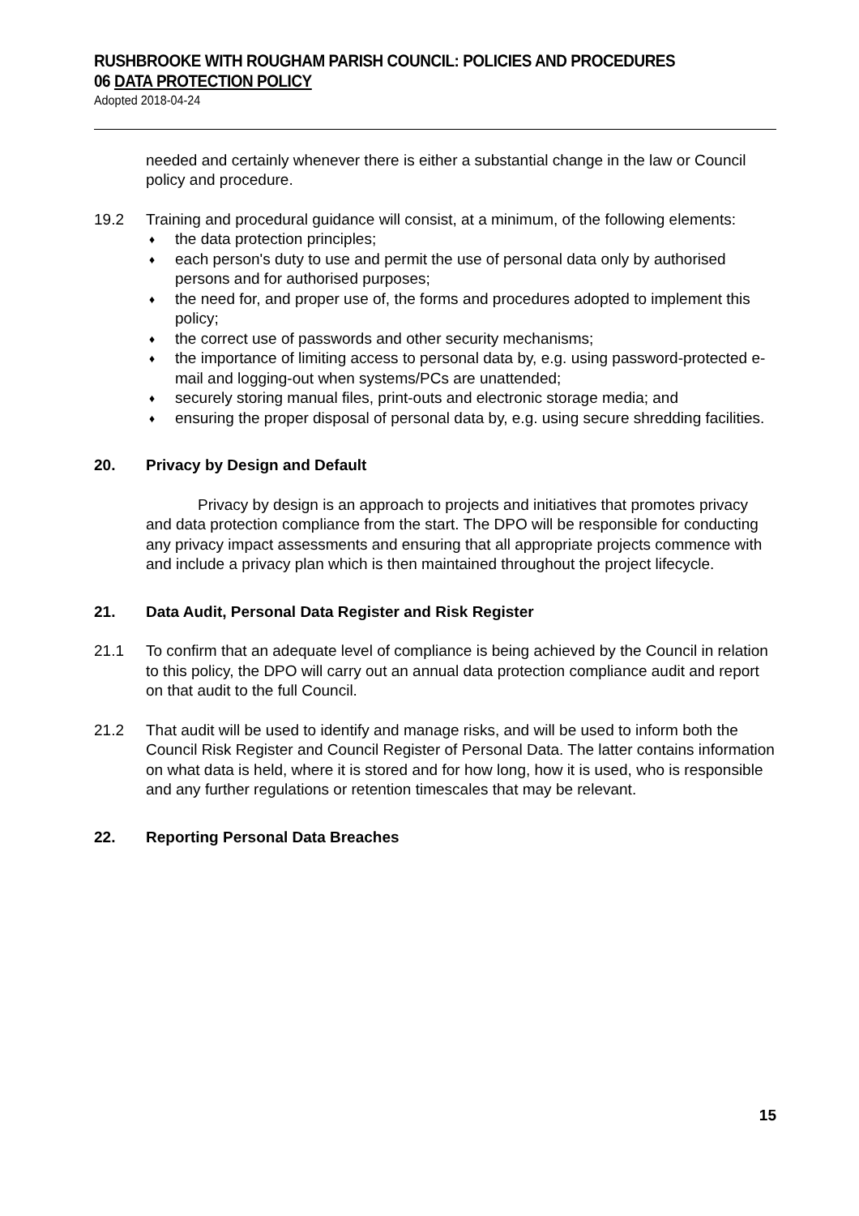RUSHBROOKE WITH ROUGHAM PARISH COUNCIL: POLICIES AND PROCEDURES
06 DATA PROTECTION POLICY
Adopted 2018-04-24
needed and certainly whenever there is either a substantial change in the law or Council policy and procedure.
19.2 Training and procedural guidance will consist, at a minimum, of the following elements:
♦ the data protection principles;
♦ each person's duty to use and permit the use of personal data only by authorised persons and for authorised purposes;
♦ the need for, and proper use of, the forms and procedures adopted to implement this policy;
♦ the correct use of passwords and other security mechanisms;
♦ the importance of limiting access to personal data by, e.g. using password-protected e-mail and logging-out when systems/PCs are unattended;
♦ securely storing manual files, print-outs and electronic storage media; and
♦ ensuring the proper disposal of personal data by, e.g. using secure shredding facilities.
20. Privacy by Design and Default
Privacy by design is an approach to projects and initiatives that promotes privacy and data protection compliance from the start. The DPO will be responsible for conducting any privacy impact assessments and ensuring that all appropriate projects commence with and include a privacy plan which is then maintained throughout the project lifecycle.
21. Data Audit, Personal Data Register and Risk Register
21.1 To confirm that an adequate level of compliance is being achieved by the Council in relation to this policy, the DPO will carry out an annual data protection compliance audit and report on that audit to the full Council.
21.2 That audit will be used to identify and manage risks, and will be used to inform both the Council Risk Register and Council Register of Personal Data. The latter contains information on what data is held, where it is stored and for how long, how it is used, who is responsible and any further regulations or retention timescales that may be relevant.
22. Reporting Personal Data Breaches
15